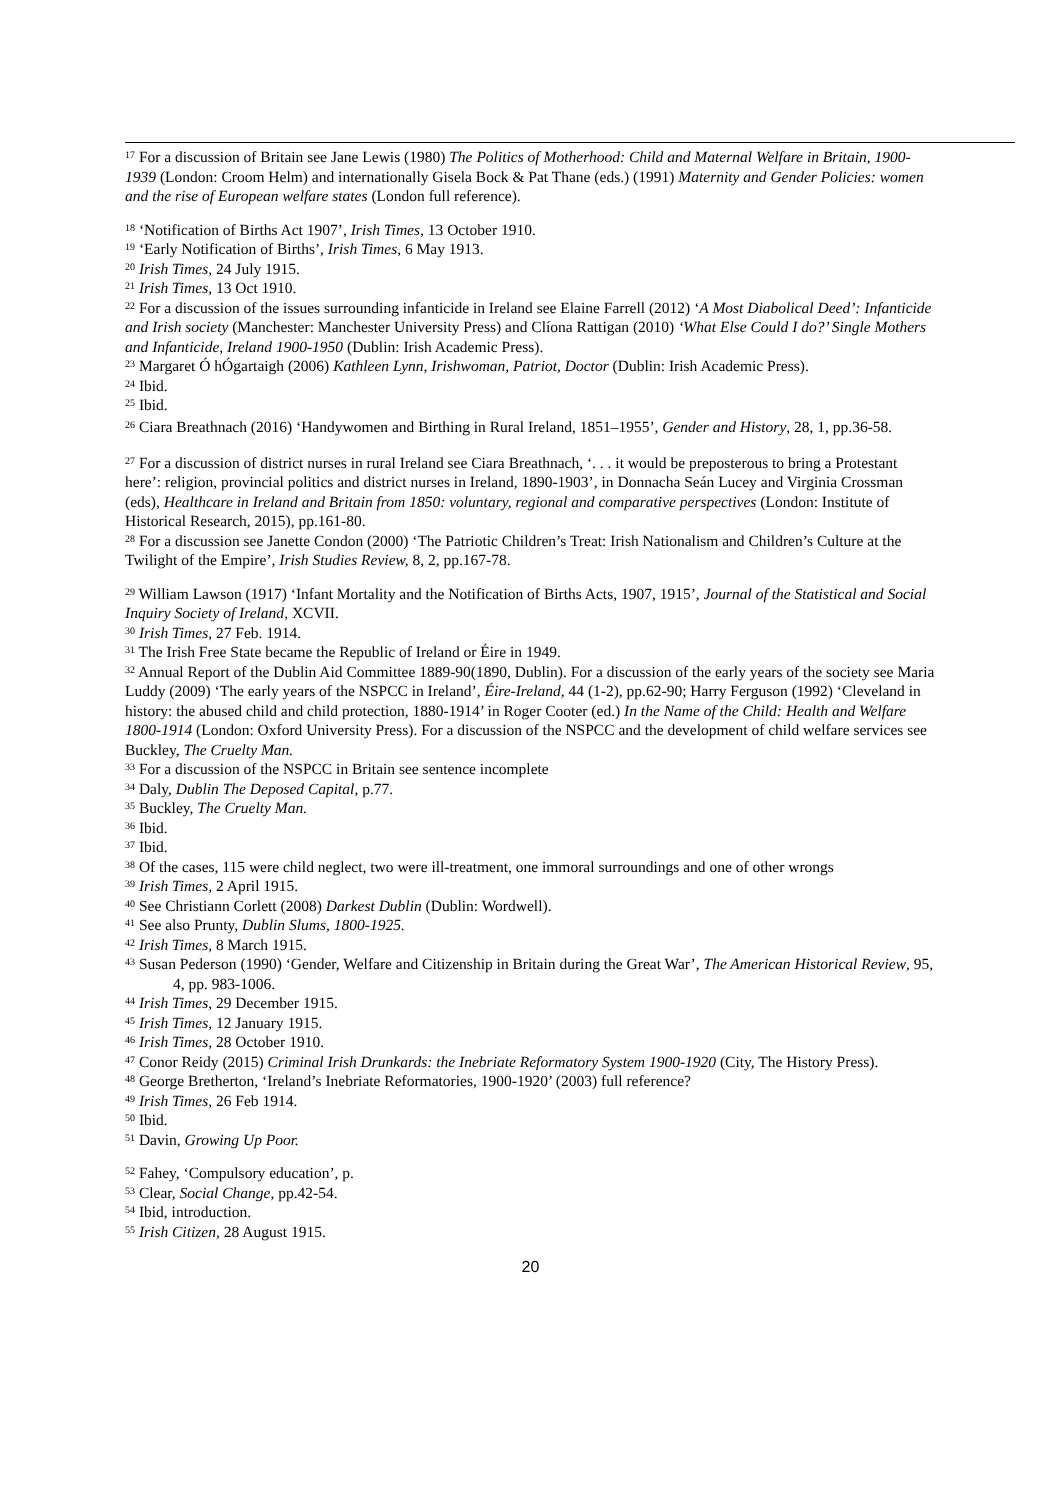<sup>17</sup> For a discussion of Britain see Jane Lewis (1980) The Politics of Motherhood: Child and Maternal Welfare in Britain, 1900-1939 (London: Croom Helm) and internationally Gisela Bock & Pat Thane (eds.) (1991) Maternity and Gender Policies: women and the rise of European welfare states (London full reference).
<sup>18</sup> ‘Notification of Births Act 1907’, Irish Times, 13 October 1910.
<sup>19</sup> ‘Early Notification of Births’, Irish Times, 6 May 1913.
<sup>20</sup> Irish Times, 24 July 1915.
<sup>21</sup> Irish Times, 13 Oct 1910.
<sup>22</sup> For a discussion of the issues surrounding infanticide in Ireland see Elaine Farrell (2012) ‘A Most Diabolical Deed’: Infanticide and Irish society (Manchester: Manchester University Press) and Clíona Rattigan (2010) ‘What Else Could I do?’ Single Mothers and Infanticide, Ireland 1900-1950 (Dublin: Irish Academic Press).
<sup>23</sup> Margaret Ó hÓgartaigh (2006) Kathleen Lynn, Irishwoman, Patriot, Doctor (Dublin: Irish Academic Press).
<sup>24</sup> Ibid.
<sup>25</sup> Ibid.
<sup>26</sup> Ciara Breathnach (2016) ‘Handywomen and Birthing in Rural Ireland, 1851–1955’, Gender and History, 28, 1, pp.36-58.
<sup>27</sup> For a discussion of district nurses in rural Ireland see Ciara Breathnach, ‘. . . it would be preposterous to bring a Protestant here’: religion, provincial politics and district nurses in Ireland, 1890-1903’, in Donnacha Seán Lucey and Virginia Crossman (eds), Healthcare in Ireland and Britain from 1850: voluntary, regional and comparative perspectives (London: Institute of Historical Research, 2015), pp.161-80.
<sup>28</sup> For a discussion see Janette Condon (2000) ‘The Patriotic Children’s Treat: Irish Nationalism and Children’s Culture at the Twilight of the Empire’, Irish Studies Review, 8, 2, pp.167-78.
<sup>29</sup> William Lawson (1917) ‘Infant Mortality and the Notification of Births Acts, 1907, 1915’, Journal of the Statistical and Social Inquiry Society of Ireland, XCVII.
<sup>30</sup> Irish Times, 27 Feb. 1914.
<sup>31</sup> The Irish Free State became the Republic of Ireland or Éire in 1949.
<sup>32</sup> Annual Report of the Dublin Aid Committee 1889-90(1890, Dublin). For a discussion of the early years of the society see Maria Luddy (2009) ‘The early years of the NSPCC in Ireland’, Éire-Ireland, 44 (1-2), pp.62-90; Harry Ferguson (1992) ‘Cleveland in history: the abused child and child protection, 1880-1914’ in Roger Cooter (ed.) In the Name of the Child: Health and Welfare 1800-1914 (London: Oxford University Press). For a discussion of the NSPCC and the development of child welfare services see Buckley, The Cruelty Man.
<sup>33</sup> For a discussion of the NSPCC in Britain see sentence incomplete
<sup>34</sup> Daly, Dublin The Deposed Capital, p.77.
<sup>35</sup> Buckley, The Cruelty Man.
<sup>36</sup> Ibid.
<sup>37</sup> Ibid.
<sup>38</sup> Of the cases, 115 were child neglect, two were ill-treatment, one immoral surroundings and one of other wrongs
<sup>39</sup> Irish Times, 2 April 1915.
<sup>40</sup> See Christiann Corlett (2008) Darkest Dublin (Dublin: Wordwell).
<sup>41</sup> See also Prunty, Dublin Slums, 1800-1925.
<sup>42</sup> Irish Times, 8 March 1915.
<sup>43</sup> Susan Pederson (1990) ‘Gender, Welfare and Citizenship in Britain during the Great War’, The American Historical Review, 95, 4, pp. 983-1006.
<sup>44</sup> Irish Times, 29 December 1915.
<sup>45</sup> Irish Times, 12 January 1915.
<sup>46</sup> Irish Times, 28 October 1910.
<sup>47</sup> Conor Reidy (2015) Criminal Irish Drunkards: the Inebriate Reformatory System 1900-1920 (City, The History Press).
<sup>48</sup> George Bretherton, ‘Ireland’s Inebriate Reformatories, 1900-1920’ (2003) full reference?
<sup>49</sup> Irish Times, 26 Feb 1914.
<sup>50</sup> Ibid.
<sup>51</sup> Davin, Growing Up Poor.
<sup>52</sup> Fahey, ‘Compulsory education’, p.
<sup>53</sup> Clear, Social Change, pp.42-54.
<sup>54</sup> Ibid, introduction.
<sup>55</sup> Irish Citizen, 28 August 1915.
20